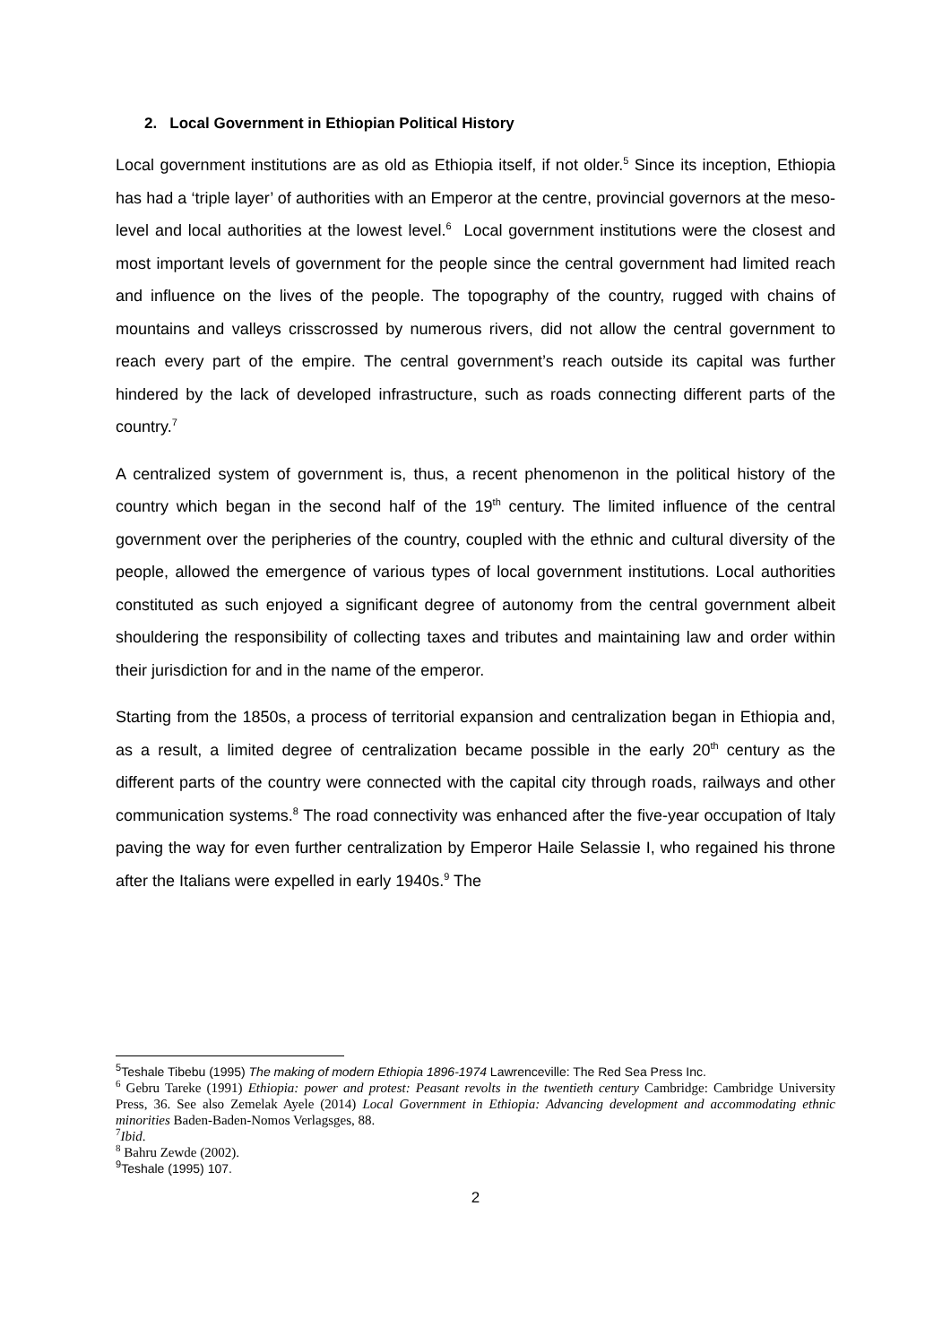2. Local Government in Ethiopian Political History
Local government institutions are as old as Ethiopia itself, if not older.<sup>5</sup> Since its inception, Ethiopia has had a ‘triple layer’ of authorities with an Emperor at the centre, provincial governors at the meso-level and local authorities at the lowest level.<sup>6</sup> Local government institutions were the closest and most important levels of government for the people since the central government had limited reach and influence on the lives of the people. The topography of the country, rugged with chains of mountains and valleys crisscrossed by numerous rivers, did not allow the central government to reach every part of the empire. The central government’s reach outside its capital was further hindered by the lack of developed infrastructure, such as roads connecting different parts of the country.<sup>7</sup>
A centralized system of government is, thus, a recent phenomenon in the political history of the country which began in the second half of the 19<sup>th</sup> century. The limited influence of the central government over the peripheries of the country, coupled with the ethnic and cultural diversity of the people, allowed the emergence of various types of local government institutions. Local authorities constituted as such enjoyed a significant degree of autonomy from the central government albeit shouldering the responsibility of collecting taxes and tributes and maintaining law and order within their jurisdiction for and in the name of the emperor.
Starting from the 1850s, a process of territorial expansion and centralization began in Ethiopia and, as a result, a limited degree of centralization became possible in the early 20<sup>th</sup> century as the different parts of the country were connected with the capital city through roads, railways and other communication systems.<sup>8</sup> The road connectivity was enhanced after the five-year occupation of Italy paving the way for even further centralization by Emperor Haile Selassie I, who regained his throne after the Italians were expelled in early 1940s.<sup>9</sup> The
<sup>5</sup> Teshale Tibebu (1995) The making of modern Ethiopia 1896-1974 Lawrenceville: The Red Sea Press Inc.
<sup>6</sup> Gebru Tareke (1991) Ethiopia: power and protest: Peasant revolts in the twentieth century Cambridge: Cambridge University Press, 36. See also Zemelak Ayele (2014) Local Government in Ethiopia: Advancing development and accommodating ethnic minorities Baden-Baden-Nomos Verlagsges, 88.
<sup>7</sup> Ibid.
<sup>8</sup> Bahru Zewde (2002).
<sup>9</sup> Teshale (1995) 107.
2